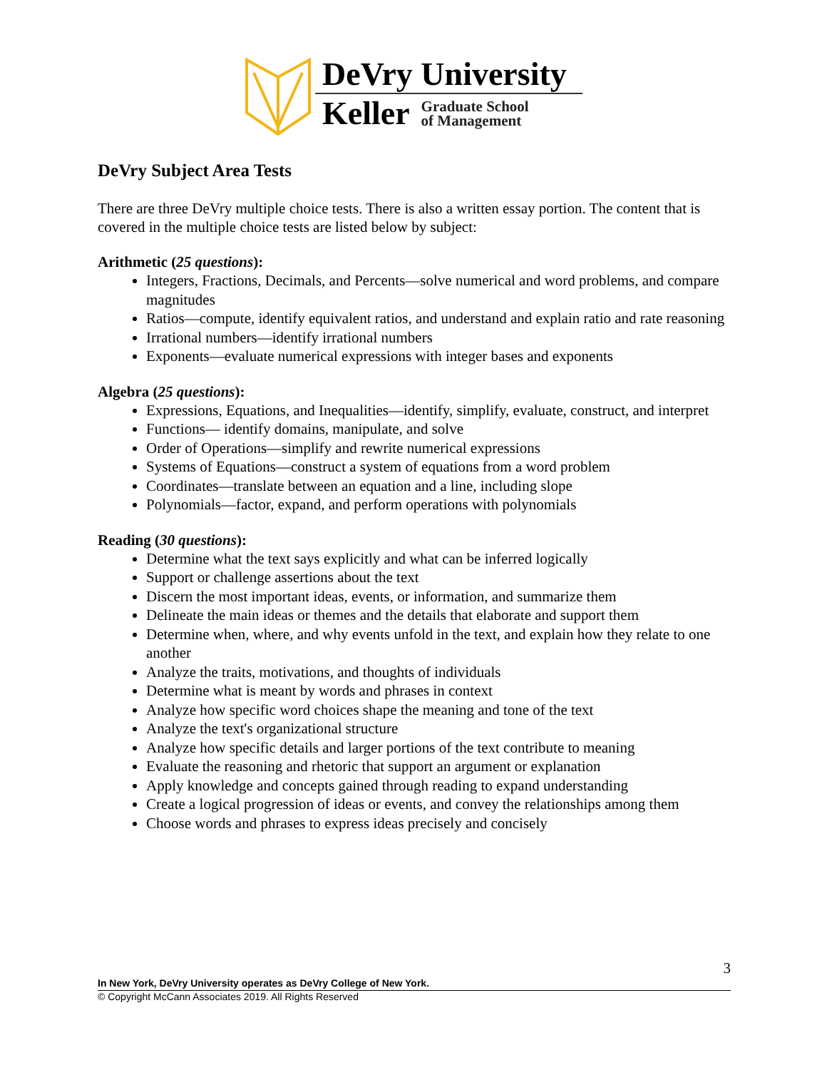DeVry University
Keller Graduate School
of Management
DeVry Subject Area Tests
There are three DeVry multiple choice tests. There is also a written essay portion. The content that is covered in the multiple choice tests are listed below by subject:
Arithmetic (25 questions):
Integers, Fractions, Decimals, and Percents—solve numerical and word problems, and compare magnitudes
Ratios—compute, identify equivalent ratios, and understand and explain ratio and rate reasoning
Irrational numbers—identify irrational numbers
Exponents—evaluate numerical expressions with integer bases and exponents
Algebra (25 questions):
Expressions, Equations, and Inequalities—identify, simplify, evaluate, construct, and interpret
Functions— identify domains, manipulate, and solve
Order of Operations—simplify and rewrite numerical expressions
Systems of Equations—construct a system of equations from a word problem
Coordinates—translate between an equation and a line, including slope
Polynomials—factor, expand, and perform operations with polynomials
Reading (30 questions):
Determine what the text says explicitly and what can be inferred logically
Support or challenge assertions about the text
Discern the most important ideas, events, or information, and summarize them
Delineate the main ideas or themes and the details that elaborate and support them
Determine when, where, and why events unfold in the text, and explain how they relate to one another
Analyze the traits, motivations, and thoughts of individuals
Determine what is meant by words and phrases in context
Analyze how specific word choices shape the meaning and tone of the text
Analyze the text's organizational structure
Analyze how specific details and larger portions of the text contribute to meaning
Evaluate the reasoning and rhetoric that support an argument or explanation
Apply knowledge and concepts gained through reading to expand understanding
Create a logical progression of ideas or events, and convey the relationships among them
Choose words and phrases to express ideas precisely and concisely
3
In New York, DeVry University operates as DeVry College of New York.
© Copyright McCann Associates 2019. All Rights Reserved